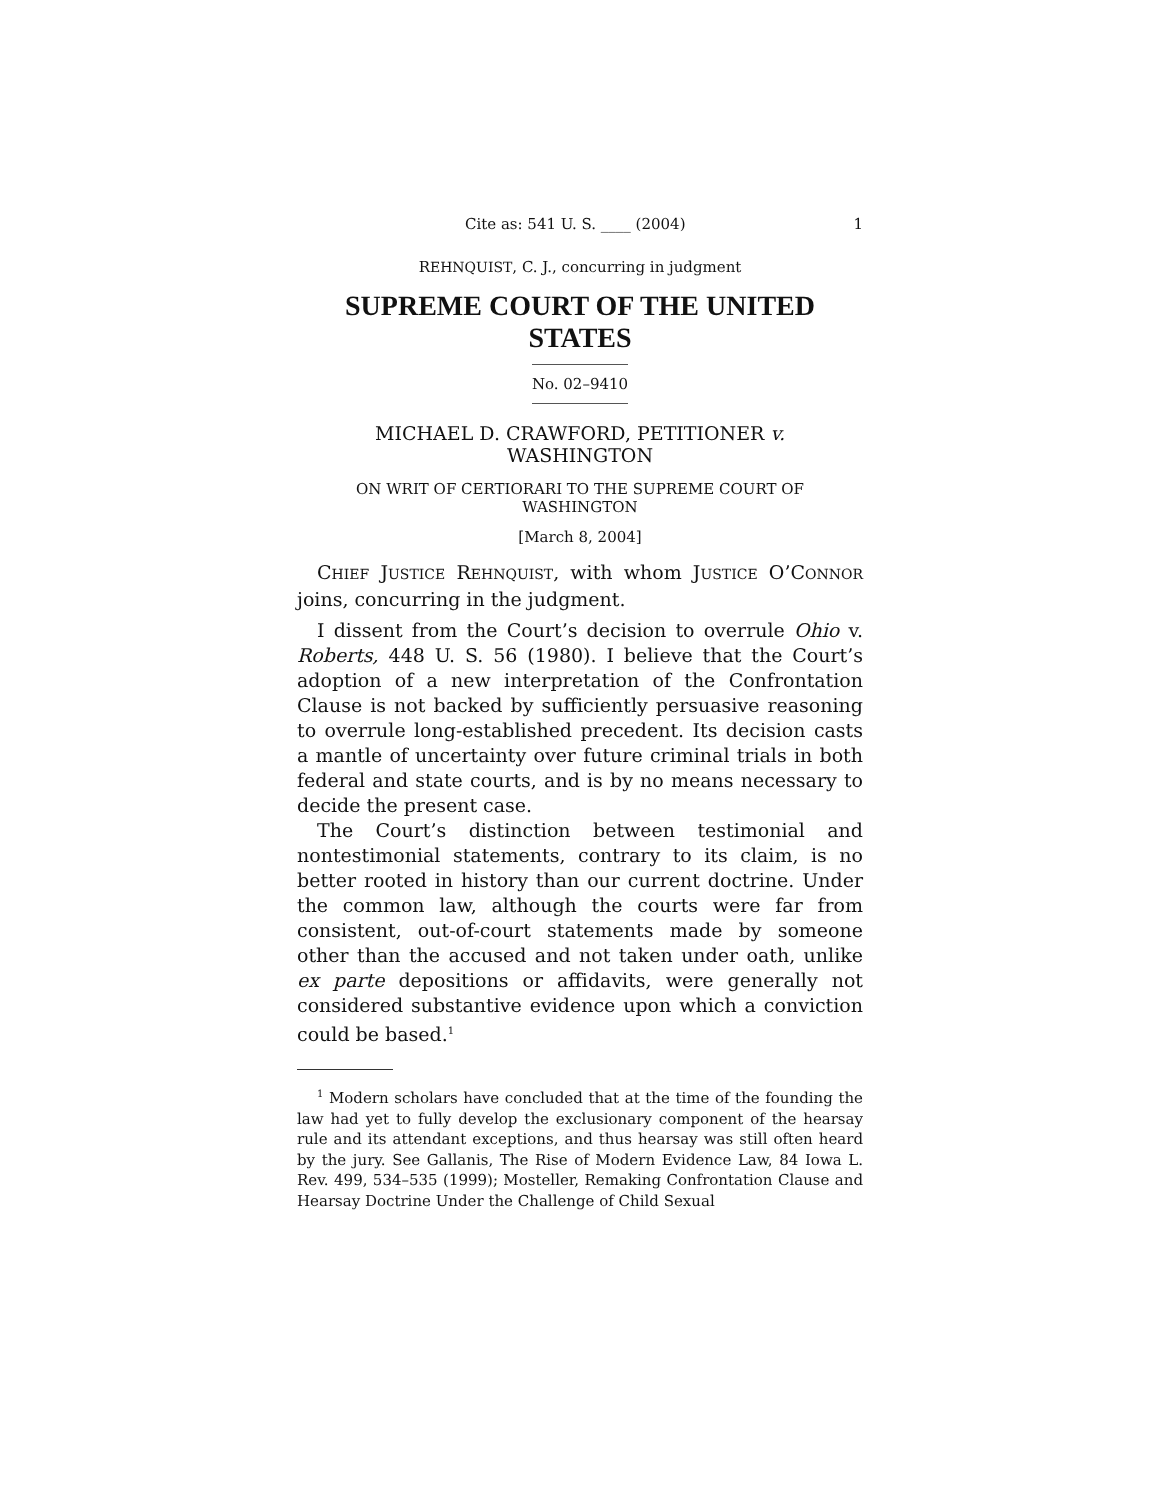Cite as: 541 U. S. ____ (2004) 1
REHNQUIST, C. J., concurring in judgment
SUPREME COURT OF THE UNITED STATES
No. 02–9410
MICHAEL D. CRAWFORD, PETITIONER v.
WASHINGTON
ON WRIT OF CERTIORARI TO THE SUPREME COURT OF
WASHINGTON
[March 8, 2004]
CHIEF JUSTICE REHNQUIST, with whom JUSTICE O’CONNOR joins, concurring in the judgment.
I dissent from the Court’s decision to overrule Ohio v. Roberts, 448 U. S. 56 (1980). I believe that the Court’s adoption of a new interpretation of the Confrontation Clause is not backed by sufficiently persuasive reasoning to overrule long-established precedent. Its decision casts a mantle of uncertainty over future criminal trials in both federal and state courts, and is by no means necessary to decide the present case.
The Court’s distinction between testimonial and nontestimonial statements, contrary to its claim, is no better rooted in history than our current doctrine. Under the common law, although the courts were far from consistent, out-of-court statements made by someone other than the accused and not taken under oath, unlike ex parte depositions or affidavits, were generally not considered substantive evidence upon which a conviction could be based.<sup>1</sup>
<sup>1</sup> Modern scholars have concluded that at the time of the founding the law had yet to fully develop the exclusionary component of the hearsay rule and its attendant exceptions, and thus hearsay was still often heard by the jury. See Gallanis, The Rise of Modern Evidence Law, 84 Iowa L. Rev. 499, 534–535 (1999); Mosteller, Remaking Confrontation Clause and Hearsay Doctrine Under the Challenge of Child Sexual